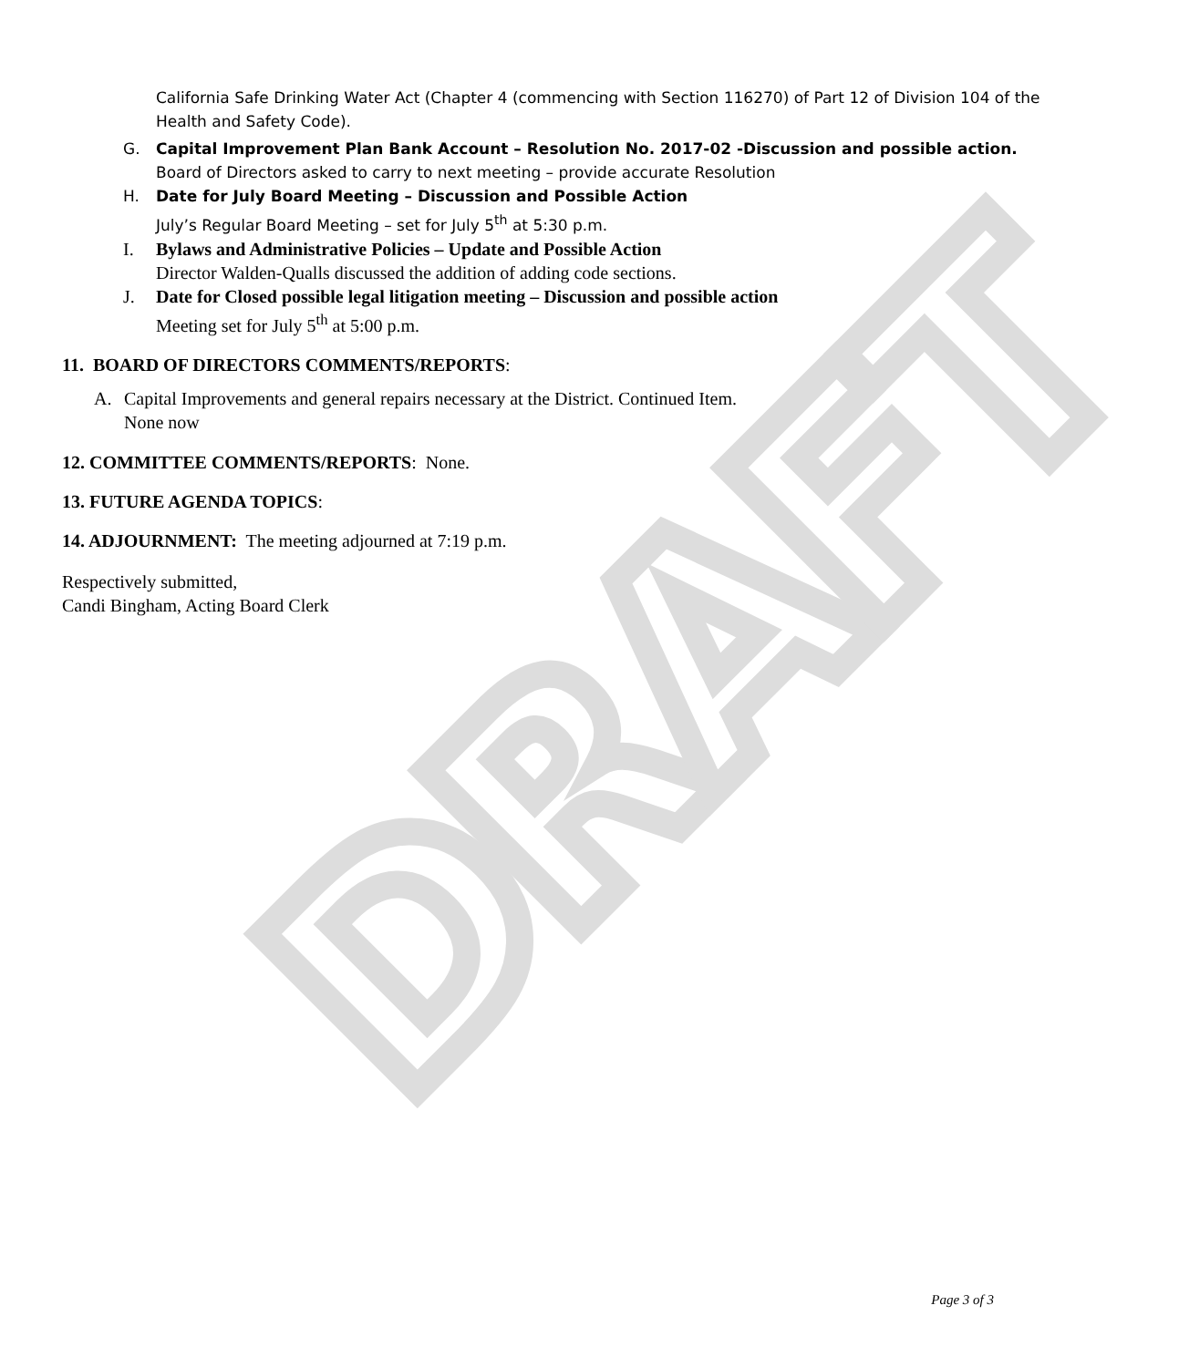DRAFT
California Safe Drinking Water Act (Chapter 4 (commencing with Section 116270) of Part 12 of Division 104 of the Health and Safety Code).
G. Capital Improvement Plan Bank Account – Resolution No. 2017-02 -Discussion and possible action.
Board of Directors asked to carry to next meeting – provide accurate Resolution
H. Date for July Board Meeting – Discussion and Possible Action
July’s Regular Board Meeting – set for July 5<sup>th</sup> at 5:30 p.m.
I. Bylaws and Administrative Policies – Update and Possible Action
Director Walden-Qualls discussed the addition of adding code sections.
J. Date for Closed possible legal litigation meeting – Discussion and possible action
Meeting set for July 5<sup>th</sup> at 5:00 p.m.
11. BOARD OF DIRECTORS COMMENTS/REPORTS:
A. Capital Improvements and general repairs necessary at the District. Continued Item.
None now
12. COMMITTEE COMMENTS/REPORTS: None.
13. FUTURE AGENDA TOPICS:
14. ADJOURNMENT: The meeting adjourned at 7:19 p.m.
Respectively submitted,
Candi Bingham, Acting Board Clerk
Page 3 of 3